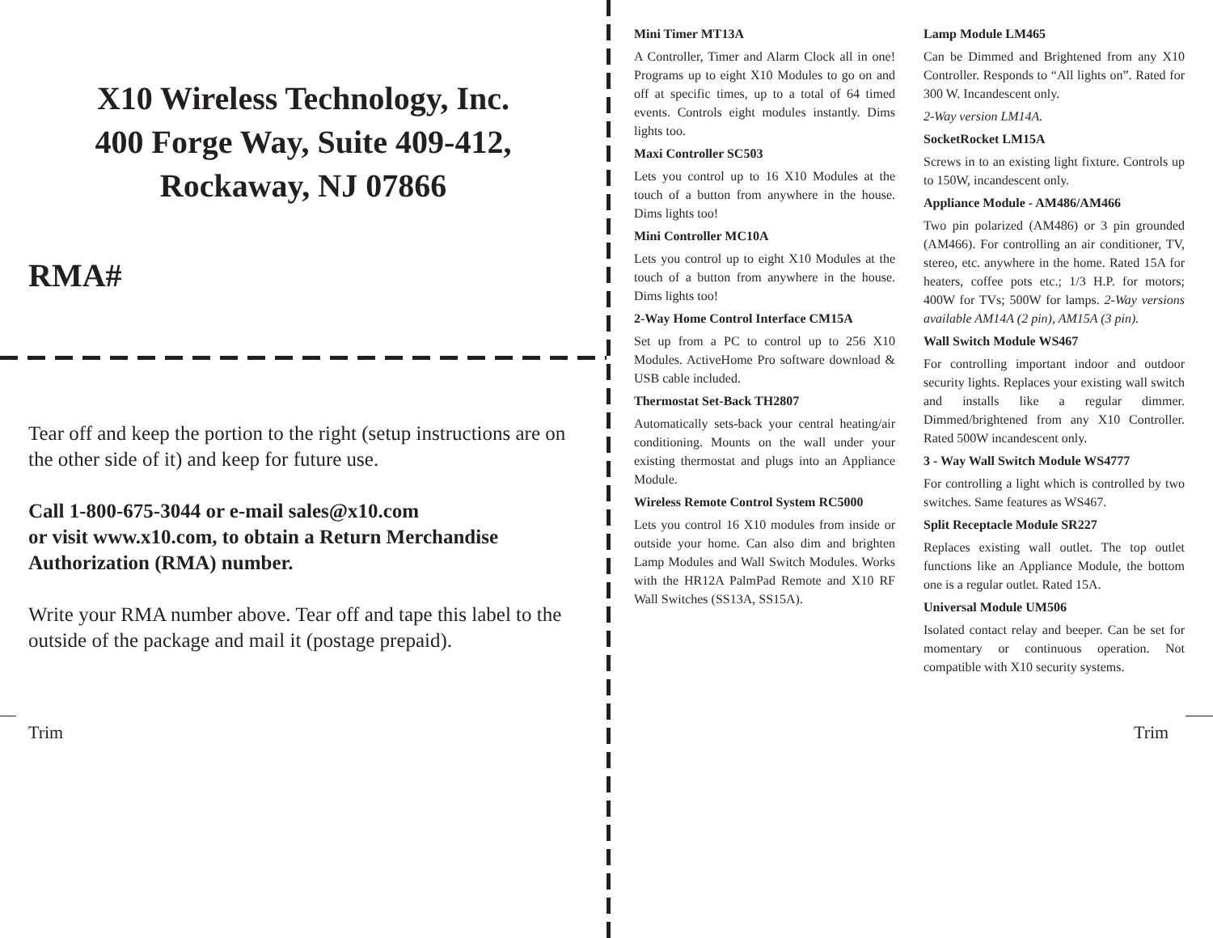X10 Wireless Technology, Inc.
400 Forge Way, Suite 409-412,
Rockaway, NJ 07866
RMA#
Tear off and keep the portion to the right (setup instructions are on the other side of it) and keep for future use.
Call 1-800-675-3044 or e-mail sales@x10.com
or visit www.x10.com, to obtain a Return Merchandise Authorization (RMA) number.
Write your RMA number above. Tear off and tape this label to the outside of the package and mail it (postage prepaid).
Mini Timer MT13A
A Controller, Timer and Alarm Clock all in one! Programs up to eight X10 Modules to go on and off at specific times, up to a total of 64 timed events. Controls eight modules instantly. Dims lights too.
Maxi Controller SC503
Lets you control up to 16 X10 Modules at the touch of a button from anywhere in the house. Dims lights too!
Mini Controller MC10A
Lets you control up to eight X10 Modules at the touch of a button from anywhere in the house. Dims lights too!
2-Way Home Control Interface CM15A
Set up from a PC to control up to 256 X10 Modules. ActiveHome Pro software download & USB cable included.
Thermostat Set-Back TH2807
Automatically sets-back your central heating/air conditioning. Mounts on the wall under your existing thermostat and plugs into an Appliance Module.
Wireless Remote Control System RC5000
Lets you control 16 X10 modules from inside or outside your home. Can also dim and brighten Lamp Modules and Wall Switch Modules. Works with the HR12A PalmPad Remote and X10 RF Wall Switches (SS13A, SS15A).
Lamp Module LM465
Can be Dimmed and Brightened from any X10 Controller. Responds to “All lights on”. Rated for 300 W. Incandescent only.
2-Way version LM14A.
SocketRocket LM15A
Screws in to an existing light fixture. Controls up to 150W, incandescent only.
Appliance Module - AM486/AM466
Two pin polarized (AM486) or 3 pin grounded (AM466). For controlling an air conditioner, TV, stereo, etc. anywhere in the home. Rated 15A for heaters, coffee pots etc.; 1/3 H.P. for motors; 400W for TVs; 500W for lamps. 2-Way versions available AM14A (2 pin), AM15A (3 pin).
Wall Switch Module WS467
For controlling important indoor and outdoor security lights. Replaces your existing wall switch and installs like a regular dimmer. Dimmed/brightened from any X10 Controller. Rated 500W incandescent only.
3 - Way Wall Switch Module WS4777
For controlling a light which is controlled by two switches. Same features as WS467.
Split Receptacle Module SR227
Replaces existing wall outlet. The top outlet functions like an Appliance Module, the bottom one is a regular outlet. Rated 15A.
Universal Module UM506
Isolated contact relay and beeper. Can be set for momentary or continuous operation. Not compatible with X10 security systems.
Trim Trim